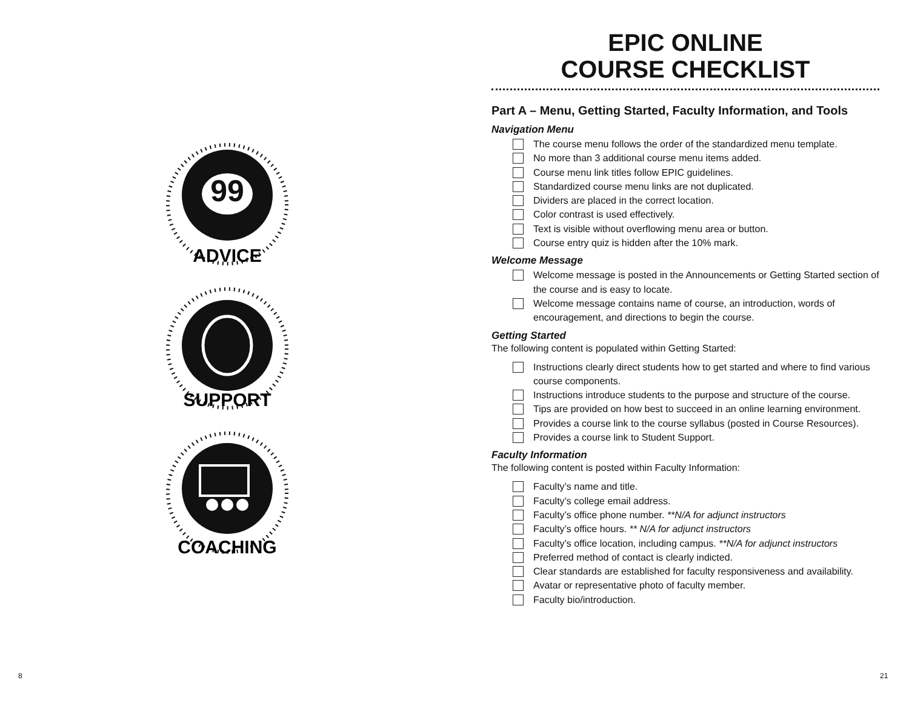99
ADVICE
SUPPORT
COACHING
8 21
EPIC ONLINE
COURSE CHECKLIST
Part A – Menu, Getting Started, Faculty Information, and Tools
Navigation Menu
The course menu follows the order of the standardized menu template.
No more than 3 additional course menu items added.
Course menu link titles follow EPIC guidelines.
Standardized course menu links are not duplicated.
Dividers are placed in the correct location.
Color contrast is used effectively.
Text is visible without overflowing menu area or button.
Course entry quiz is hidden after the 10% mark.
Welcome Message
Welcome message is posted in the Announcements or Getting Started section of the course and is easy to locate.
Welcome message contains name of course, an introduction, words of encouragement, and directions to begin the course.
Getting Started
The following content is populated within Getting Started:
Instructions clearly direct students how to get started and where to find various course components.
Instructions introduce students to the purpose and structure of the course.
Tips are provided on how best to succeed in an online learning environment.
Provides a course link to the course syllabus (posted in Course Resources).
Provides a course link to Student Support.
Faculty Information
The following content is posted within Faculty Information:
Faculty’s name and title.
Faculty’s college email address.
Faculty’s office phone number. **N/A for adjunct instructors
Faculty’s office hours. ** N/A for adjunct instructors
Faculty’s office location, including campus. **N/A for adjunct instructors
Preferred method of contact is clearly indicted.
Clear standards are established for faculty responsiveness and availability.
Avatar or representative photo of faculty member.
Faculty bio/introduction.